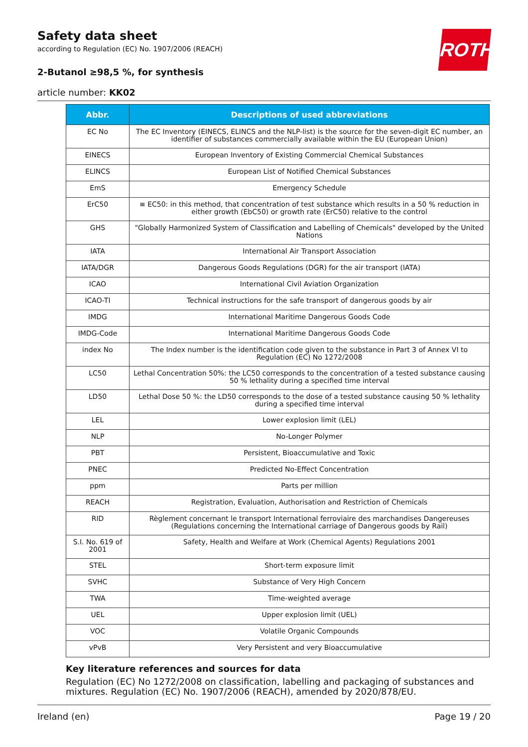ROTH
Safety data sheet
according to Regulation (EC) No. 1907/2006 (REACH)
2-Butanol ≥98,5 %, for synthesis
article number: KK02
| Abbr. | Descriptions of used abbreviations |
| --- | --- |
| EC No | The EC Inventory (EINECS, ELINCS and the NLP-list) is the source for the seven-digit EC number, an identifier of substances commercially available within the EU (European Union) |
| EINECS | European Inventory of Existing Commercial Chemical Substances |
| ELINCS | European List of Notified Chemical Substances |
| EmS | Emergency Schedule |
| ErC50 | ≡ EC50: in this method, that concentration of test substance which results in a 50 % reduction in either growth (EbC50) or growth rate (ErC50) relative to the control |
| GHS | "Globally Harmonized System of Classification and Labelling of Chemicals" developed by the United Nations |
| IATA | International Air Transport Association |
| IATA/DGR | Dangerous Goods Regulations (DGR) for the air transport (IATA) |
| ICAO | International Civil Aviation Organization |
| ICAO-TI | Technical instructions for the safe transport of dangerous goods by air |
| IMDG | International Maritime Dangerous Goods Code |
| IMDG-Code | International Maritime Dangerous Goods Code |
| index No | The Index number is the identification code given to the substance in Part 3 of Annex VI to Regulation (EC) No 1272/2008 |
| LC50 | Lethal Concentration 50%: the LC50 corresponds to the concentration of a tested substance causing 50 % lethality during a specified time interval |
| LD50 | Lethal Dose 50 %: the LD50 corresponds to the dose of a tested substance causing 50 % lethality during a specified time interval |
| LEL | Lower explosion limit (LEL) |
| NLP | No-Longer Polymer |
| PBT | Persistent, Bioaccumulative and Toxic |
| PNEC | Predicted No-Effect Concentration |
| ppm | Parts per million |
| REACH | Registration, Evaluation, Authorisation and Restriction of Chemicals |
| RID | Règlement concernant le transport International ferroviaire des marchandises Dangereuses (Regulations concerning the International carriage of Dangerous goods by Rail) |
| S.I. No. 619 of 2001 | Safety, Health and Welfare at Work (Chemical Agents) Regulations 2001 |
| STEL | Short-term exposure limit |
| SVHC | Substance of Very High Concern |
| TWA | Time-weighted average |
| UEL | Upper explosion limit (UEL) |
| VOC | Volatile Organic Compounds |
| vPvB | Very Persistent and very Bioaccumulative |
Key literature references and sources for data
Regulation (EC) No 1272/2008 on classification, labelling and packaging of substances and mixtures. Regulation (EC) No. 1907/2006 (REACH), amended by 2020/878/EU.
Ireland (en) Page 19 / 20